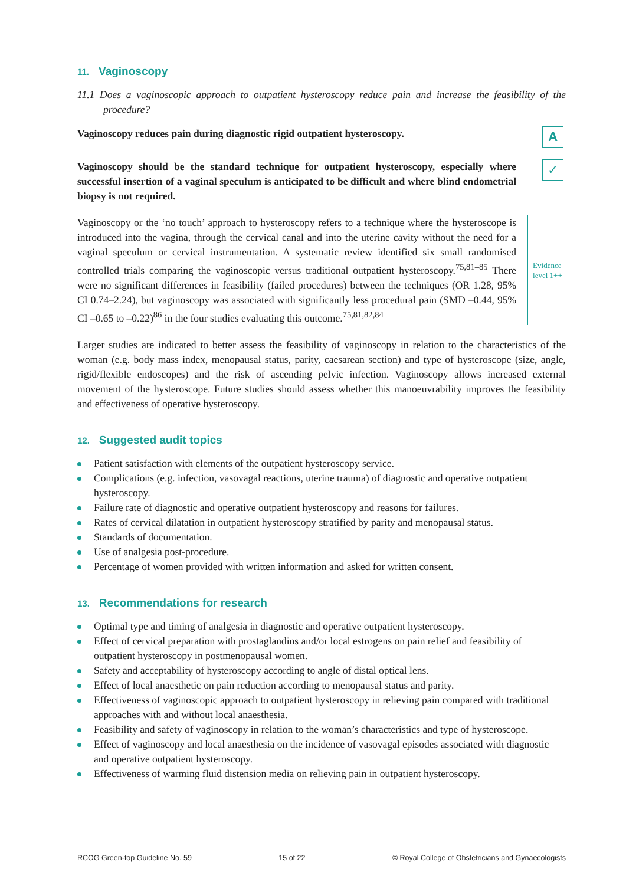11. Vaginoscopy
11.1 Does a vaginoscopic approach to outpatient hysteroscopy reduce pain and increase the feasibility of the procedure?
Vaginoscopy reduces pain during diagnostic rigid outpatient hysteroscopy.
A
Vaginoscopy should be the standard technique for outpatient hysteroscopy, especially where successful insertion of a vaginal speculum is anticipated to be difficult and where blind endometrial biopsy is not required.
✓
Vaginoscopy or the ‘no touch’ approach to hysteroscopy refers to a technique where the hysteroscope is introduced into the vagina, through the cervical canal and into the uterine cavity without the need for a vaginal speculum or cervical instrumentation. A systematic review identified six small randomised controlled trials comparing the vaginoscopic versus traditional outpatient hysteroscopy.<sup>75,81–85</sup> There were no significant differences in feasibility (failed procedures) between the techniques (OR 1.28, 95% CI 0.74–2.24), but vaginoscopy was associated with significantly less procedural pain (SMD –0.44, 95% CI –0.65 to –0.22)<sup>86</sup> in the four studies evaluating this outcome.<sup>75,81,82,84</sup>
Evidence level 1++
Larger studies are indicated to better assess the feasibility of vaginoscopy in relation to the characteristics of the woman (e.g. body mass index, menopausal status, parity, caesarean section) and type of hysteroscope (size, angle, rigid/flexible endoscopes) and the risk of ascending pelvic infection. Vaginoscopy allows increased external movement of the hysteroscope. Future studies should assess whether this manoeuvrability improves the feasibility and effectiveness of operative hysteroscopy.
12. Suggested audit topics
Patient satisfaction with elements of the outpatient hysteroscopy service.
Complications (e.g. infection, vasovagal reactions, uterine trauma) of diagnostic and operative outpatient hysteroscopy.
Failure rate of diagnostic and operative outpatient hysteroscopy and reasons for failures.
Rates of cervical dilatation in outpatient hysteroscopy stratified by parity and menopausal status.
Standards of documentation.
Use of analgesia post-procedure.
Percentage of women provided with written information and asked for written consent.
13. Recommendations for research
Optimal type and timing of analgesia in diagnostic and operative outpatient hysteroscopy.
Effect of cervical preparation with prostaglandins and/or local estrogens on pain relief and feasibility of outpatient hysteroscopy in postmenopausal women.
Safety and acceptability of hysteroscopy according to angle of distal optical lens.
Effect of local anaesthetic on pain reduction according to menopausal status and parity.
Effectiveness of vaginoscopic approach to outpatient hysteroscopy in relieving pain compared with traditional approaches with and without local anaesthesia.
Feasibility and safety of vaginoscopy in relation to the woman’s characteristics and type of hysteroscope.
Effect of vaginoscopy and local anaesthesia on the incidence of vasovagal episodes associated with diagnostic and operative outpatient hysteroscopy.
Effectiveness of warming fluid distension media on relieving pain in outpatient hysteroscopy.
RCOG Green-top Guideline No. 59 15 of 22 © Royal College of Obstetricians and Gynaecologists